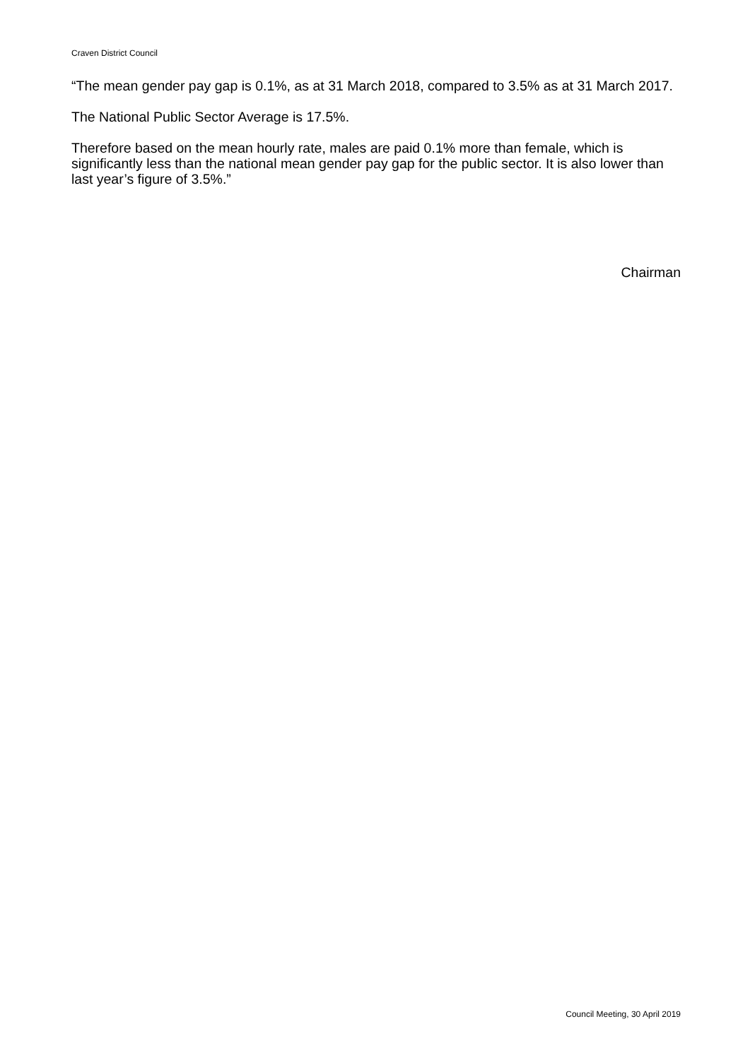Craven District Council
“The mean gender pay gap is 0.1%, as at 31 March 2018, compared to 3.5% as at 31 March 2017.
The National Public Sector Average is 17.5%.
Therefore based on the mean hourly rate, males are paid 0.1% more than female, which is significantly less than the national mean gender pay gap for the public sector. It is also lower than last year’s figure of 3.5%.”
Chairman
Council Meeting, 30 April 2019